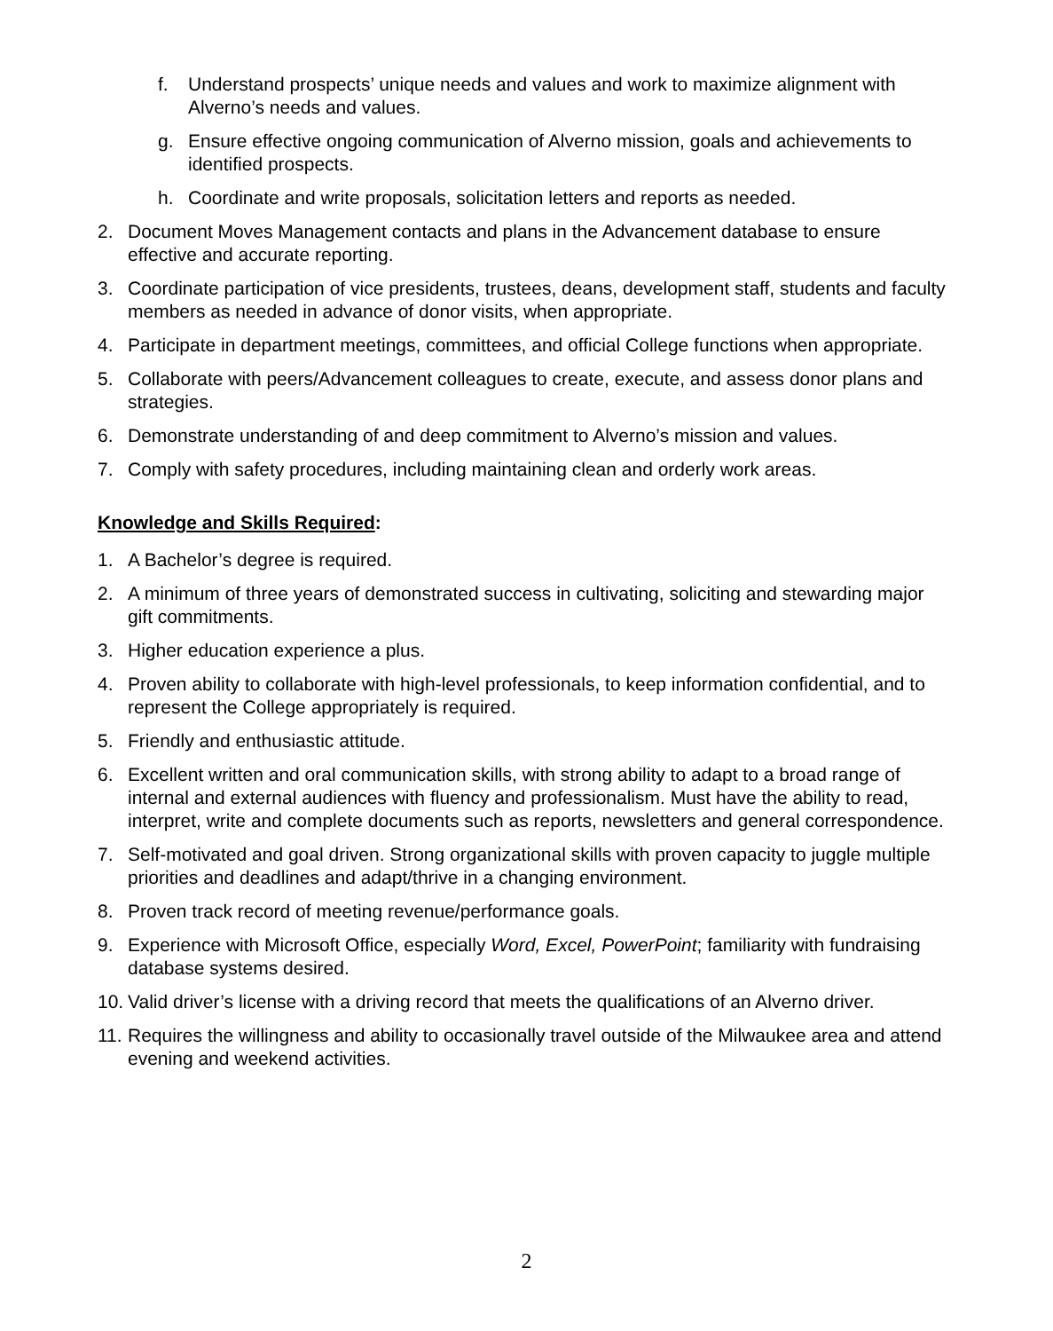f. Understand prospects’ unique needs and values and work to maximize alignment with Alverno’s needs and values.
g. Ensure effective ongoing communication of Alverno mission, goals and achievements to identified prospects.
h. Coordinate and write proposals, solicitation letters and reports as needed.
2. Document Moves Management contacts and plans in the Advancement database to ensure effective and accurate reporting.
3. Coordinate participation of vice presidents, trustees, deans, development staff, students and faculty members as needed in advance of donor visits, when appropriate.
4. Participate in department meetings, committees, and official College functions when appropriate.
5. Collaborate with peers/Advancement colleagues to create, execute, and assess donor plans and strategies.
6. Demonstrate understanding of and deep commitment to Alverno’s mission and values.
7. Comply with safety procedures, including maintaining clean and orderly work areas.
Knowledge and Skills Required:
1. A Bachelor’s degree is required.
2. A minimum of three years of demonstrated success in cultivating, soliciting and stewarding major gift commitments.
3. Higher education experience a plus.
4. Proven ability to collaborate with high-level professionals, to keep information confidential, and to represent the College appropriately is required.
5. Friendly and enthusiastic attitude.
6. Excellent written and oral communication skills, with strong ability to adapt to a broad range of internal and external audiences with fluency and professionalism. Must have the ability to read, interpret, write and complete documents such as reports, newsletters and general correspondence.
7. Self-motivated and goal driven. Strong organizational skills with proven capacity to juggle multiple priorities and deadlines and adapt/thrive in a changing environment.
8. Proven track record of meeting revenue/performance goals.
9. Experience with Microsoft Office, especially Word, Excel, PowerPoint; familiarity with fundraising database systems desired.
10. Valid driver’s license with a driving record that meets the qualifications of an Alverno driver.
11. Requires the willingness and ability to occasionally travel outside of the Milwaukee area and attend evening and weekend activities.
2